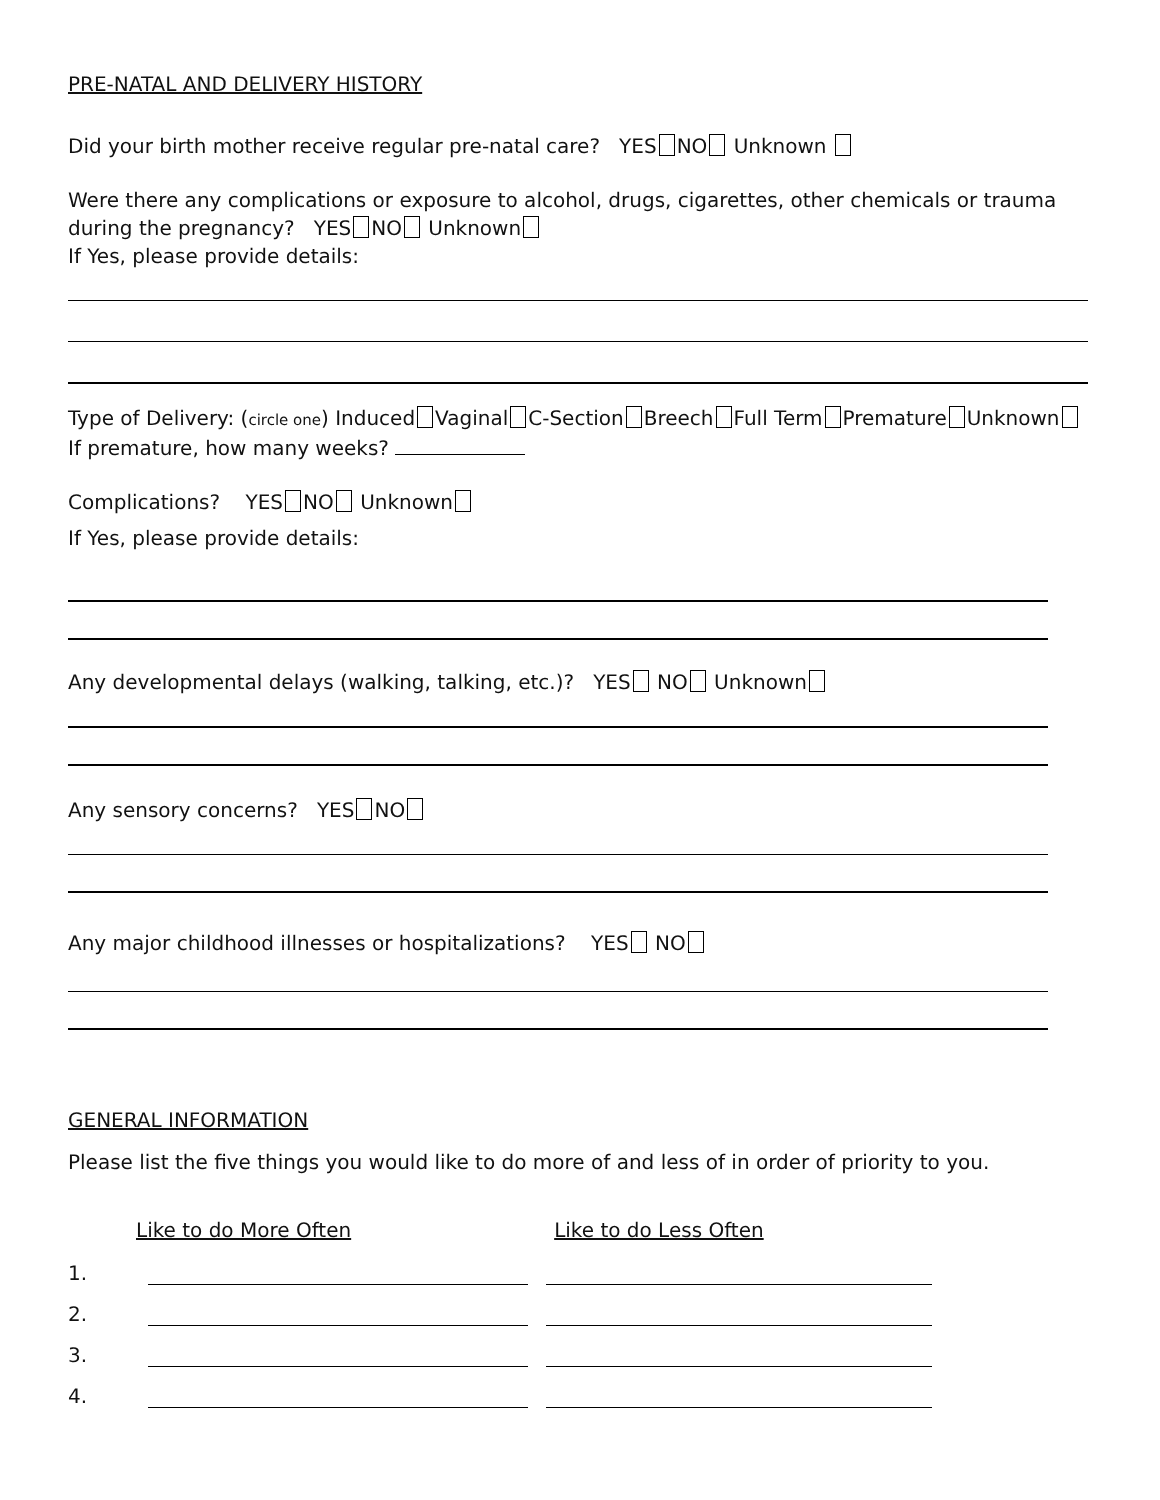PRE-NATAL AND DELIVERY HISTORY
Did your birth mother receive regular pre-natal care? YES NO Unknown
Were there any complications or exposure to alcohol, drugs, cigarettes, other chemicals or trauma during the pregnancy? YES NO Unknown
If Yes, please provide details:
Type of Delivery: (circle one) Induced Vaginal C-Section Breech Full Term Premature Unknown
If premature, how many weeks?
Complications? YES NO Unknown
If Yes, please provide details:
Any developmental delays (walking, talking, etc.)? YES NO Unknown
Any sensory concerns? YES NO
Any major childhood illnesses or hospitalizations? YES NO
GENERAL INFORMATION
Please list the five things you would like to do more of and less of in order of priority to you.
Like to do More Often Like to do Less Often
1.
2.
3.
4.